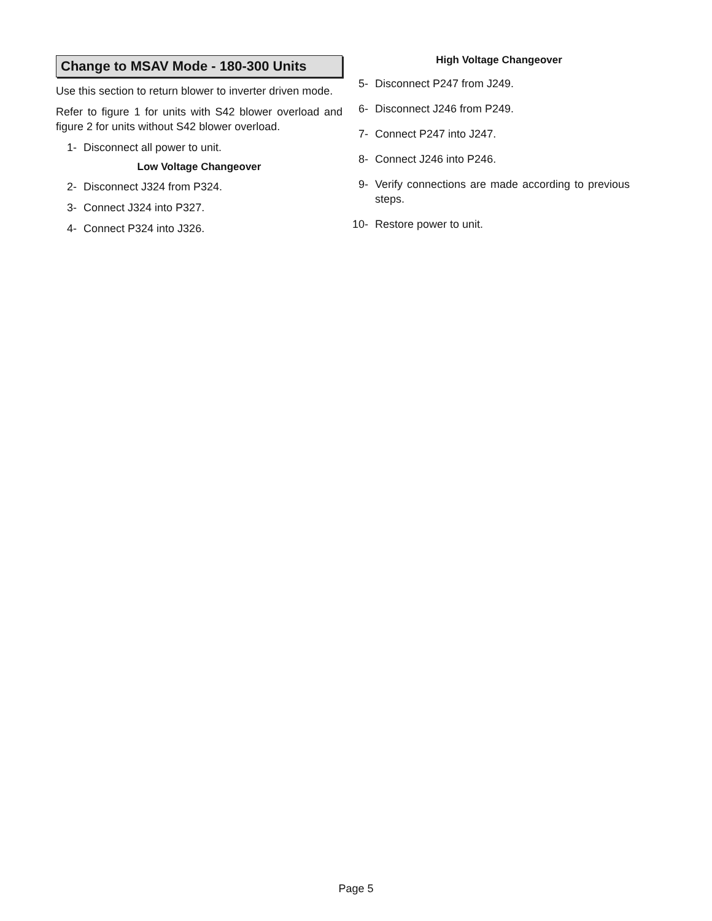Change to MSAV Mode - 180-300 Units
Use this section to return blower to inverter driven mode.
Refer to figure 1 for units with S42 blower overload and figure 2 for units without S42 blower overload.
1- Disconnect all power to unit.
Low Voltage Changeover
2- Disconnect J324 from P324.
3- Connect J324 into P327.
4- Connect P324 into J326.
High Voltage Changeover
5- Disconnect P247 from J249.
6- Disconnect J246 from P249.
7- Connect P247 into J247.
8- Connect J246 into P246.
9- Verify connections are made according to previous steps.
10- Restore power to unit.
Page 5